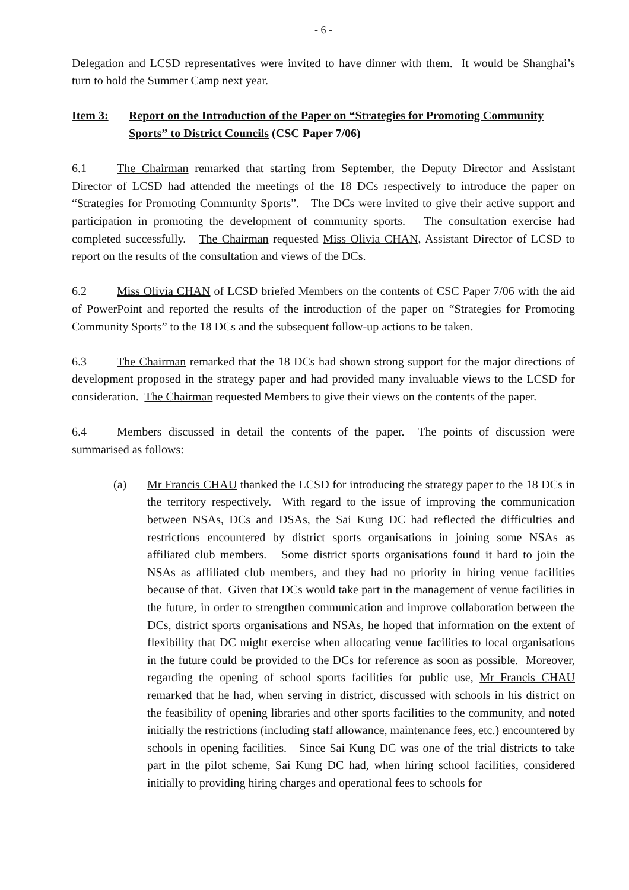- 6 -
Delegation and LCSD representatives were invited to have dinner with them. It would be Shanghai’s turn to hold the Summer Camp next year.
Item 3: Report on the Introduction of the Paper on “Strategies for Promoting Community Sports” to District Councils (CSC Paper 7/06)
6.1 The Chairman remarked that starting from September, the Deputy Director and Assistant Director of LCSD had attended the meetings of the 18 DCs respectively to introduce the paper on “Strategies for Promoting Community Sports”. The DCs were invited to give their active support and participation in promoting the development of community sports. The consultation exercise had completed successfully. The Chairman requested Miss Olivia CHAN, Assistant Director of LCSD to report on the results of the consultation and views of the DCs.
6.2 Miss Olivia CHAN of LCSD briefed Members on the contents of CSC Paper 7/06 with the aid of PowerPoint and reported the results of the introduction of the paper on “Strategies for Promoting Community Sports” to the 18 DCs and the subsequent follow-up actions to be taken.
6.3 The Chairman remarked that the 18 DCs had shown strong support for the major directions of development proposed in the strategy paper and had provided many invaluable views to the LCSD for consideration. The Chairman requested Members to give their views on the contents of the paper.
6.4 Members discussed in detail the contents of the paper. The points of discussion were summarised as follows:
(a) Mr Francis CHAU thanked the LCSD for introducing the strategy paper to the 18 DCs in the territory respectively. With regard to the issue of improving the communication between NSAs, DCs and DSAs, the Sai Kung DC had reflected the difficulties and restrictions encountered by district sports organisations in joining some NSAs as affiliated club members. Some district sports organisations found it hard to join the NSAs as affiliated club members, and they had no priority in hiring venue facilities because of that. Given that DCs would take part in the management of venue facilities in the future, in order to strengthen communication and improve collaboration between the DCs, district sports organisations and NSAs, he hoped that information on the extent of flexibility that DC might exercise when allocating venue facilities to local organisations in the future could be provided to the DCs for reference as soon as possible. Moreover, regarding the opening of school sports facilities for public use, Mr Francis CHAU remarked that he had, when serving in district, discussed with schools in his district on the feasibility of opening libraries and other sports facilities to the community, and noted initially the restrictions (including staff allowance, maintenance fees, etc.) encountered by schools in opening facilities. Since Sai Kung DC was one of the trial districts to take part in the pilot scheme, Sai Kung DC had, when hiring school facilities, considered initially to providing hiring charges and operational fees to schools for